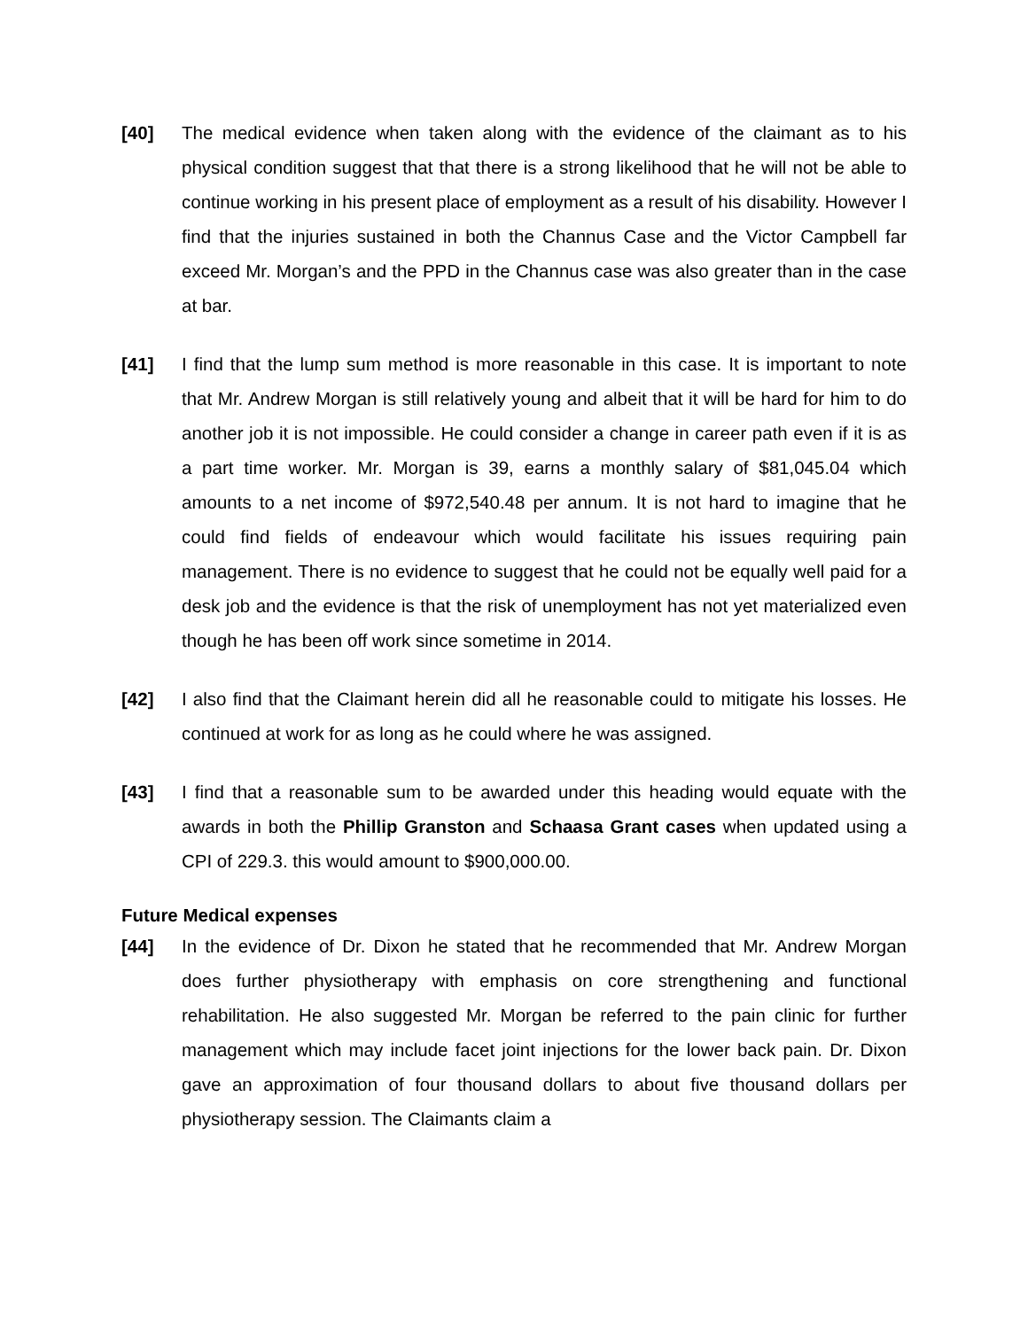[40] The medical evidence when taken along with the evidence of the claimant as to his physical condition suggest that that there is a strong likelihood that he will not be able to continue working in his present place of employment as a result of his disability. However I find that the injuries sustained in both the Channus Case and the Victor Campbell far exceed Mr. Morgan’s and the PPD in the Channus case was also greater than in the case at bar.
[41] I find that the lump sum method is more reasonable in this case. It is important to note that Mr. Andrew Morgan is still relatively young and albeit that it will be hard for him to do another job it is not impossible. He could consider a change in career path even if it is as a part time worker. Mr. Morgan is 39, earns a monthly salary of $81,045.04 which amounts to a net income of $972,540.48 per annum. It is not hard to imagine that he could find fields of endeavour which would facilitate his issues requiring pain management. There is no evidence to suggest that he could not be equally well paid for a desk job and the evidence is that the risk of unemployment has not yet materialized even though he has been off work since sometime in 2014.
[42] I also find that the Claimant herein did all he reasonable could to mitigate his losses. He continued at work for as long as he could where he was assigned.
[43] I find that a reasonable sum to be awarded under this heading would equate with the awards in both the Phillip Granston and Schaasa Grant cases when updated using a CPI of 229.3. this would amount to $900,000.00.
Future Medical expenses
[44] In the evidence of Dr. Dixon he stated that he recommended that Mr. Andrew Morgan does further physiotherapy with emphasis on core strengthening and functional rehabilitation. He also suggested Mr. Morgan be referred to the pain clinic for further management which may include facet joint injections for the lower back pain. Dr. Dixon gave an approximation of four thousand dollars to about five thousand dollars per physiotherapy session. The Claimants claim a